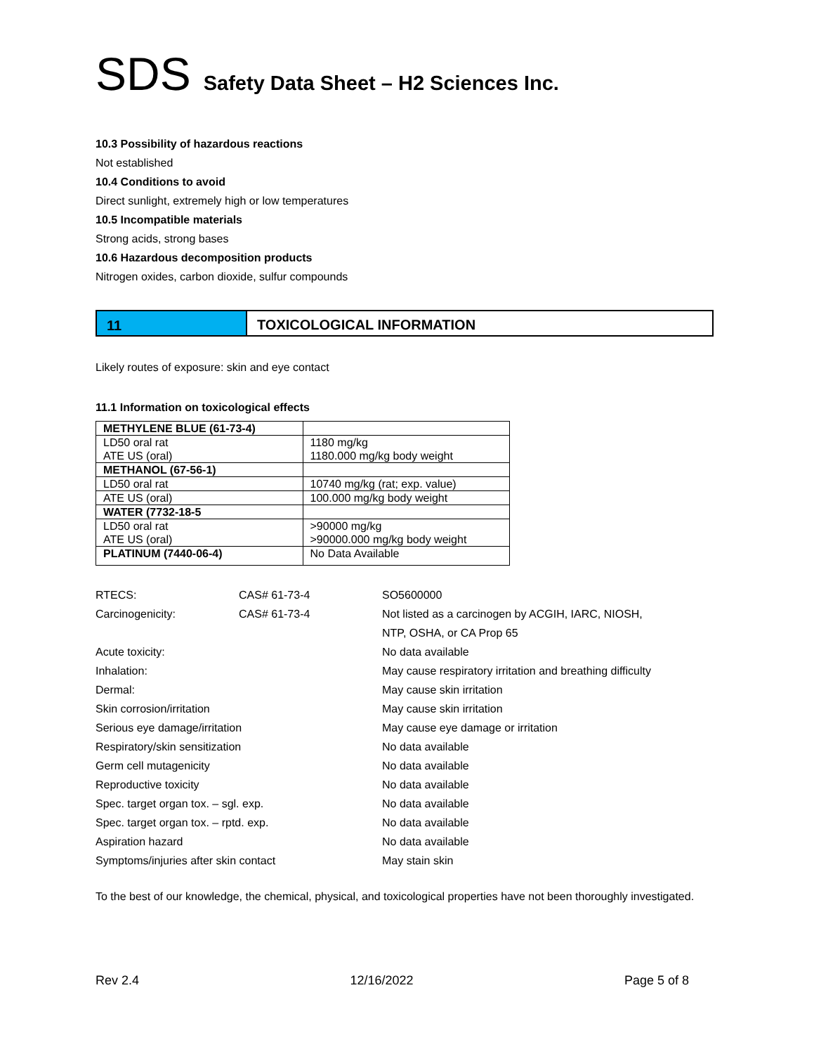SDS Safety Data Sheet – H2 Sciences Inc.
10.3 Possibility of hazardous reactions
Not established
10.4 Conditions to avoid
Direct sunlight, extremely high or low temperatures
10.5 Incompatible materials
Strong acids, strong bases
10.6 Hazardous decomposition products
Nitrogen oxides, carbon dioxide, sulfur compounds
11 TOXICOLOGICAL INFORMATION
Likely routes of exposure: skin and eye contact
11.1 Information on toxicological effects
| METHYLENE BLUE (61-73-4) | |
| LD50 oral rat ATE US (oral) | 1180 mg/kg 1180.000 mg/kg body weight |
| METHANOL (67-56-1) | |
| LD50 oral rat | 10740 mg/kg (rat; exp. value) |
| ATE US (oral) | 100.000 mg/kg body weight |
| WATER (7732-18-5 | |
| LD50 oral rat ATE US (oral) | >90000 mg/kg >90000.000 mg/kg body weight |
| PLATINUM (7440-06-4) | No Data Available |
| RTECS: | CAS# 61-73-4 | SO5600000 |
| Carcinogenicity: | CAS# 61-73-4 | Not listed as a carcinogen by ACGIH, IARC, NIOSH, NTP, OSHA, or CA Prop 65 |
| Acute toxicity: | | No data available |
| Inhalation: | | May cause respiratory irritation and breathing difficulty |
| Dermal: | | May cause skin irritation |
| Skin corrosion/irritation | | May cause skin irritation |
| Serious eye damage/irritation | | May cause eye damage or irritation |
| Respiratory/skin sensitization | | No data available |
| Germ cell mutagenicity | | No data available |
| Reproductive toxicity | | No data available |
| Spec. target organ tox. – sgl. exp. | | No data available |
| Spec. target organ tox. – rptd. exp. | | No data available |
| Aspiration hazard | | No data available |
| Symptoms/injuries after skin contact | | May stain skin |
To the best of our knowledge, the chemical, physical, and toxicological properties have not been thoroughly investigated.
Rev 2.4 12/16/2022 Page 5 of 8